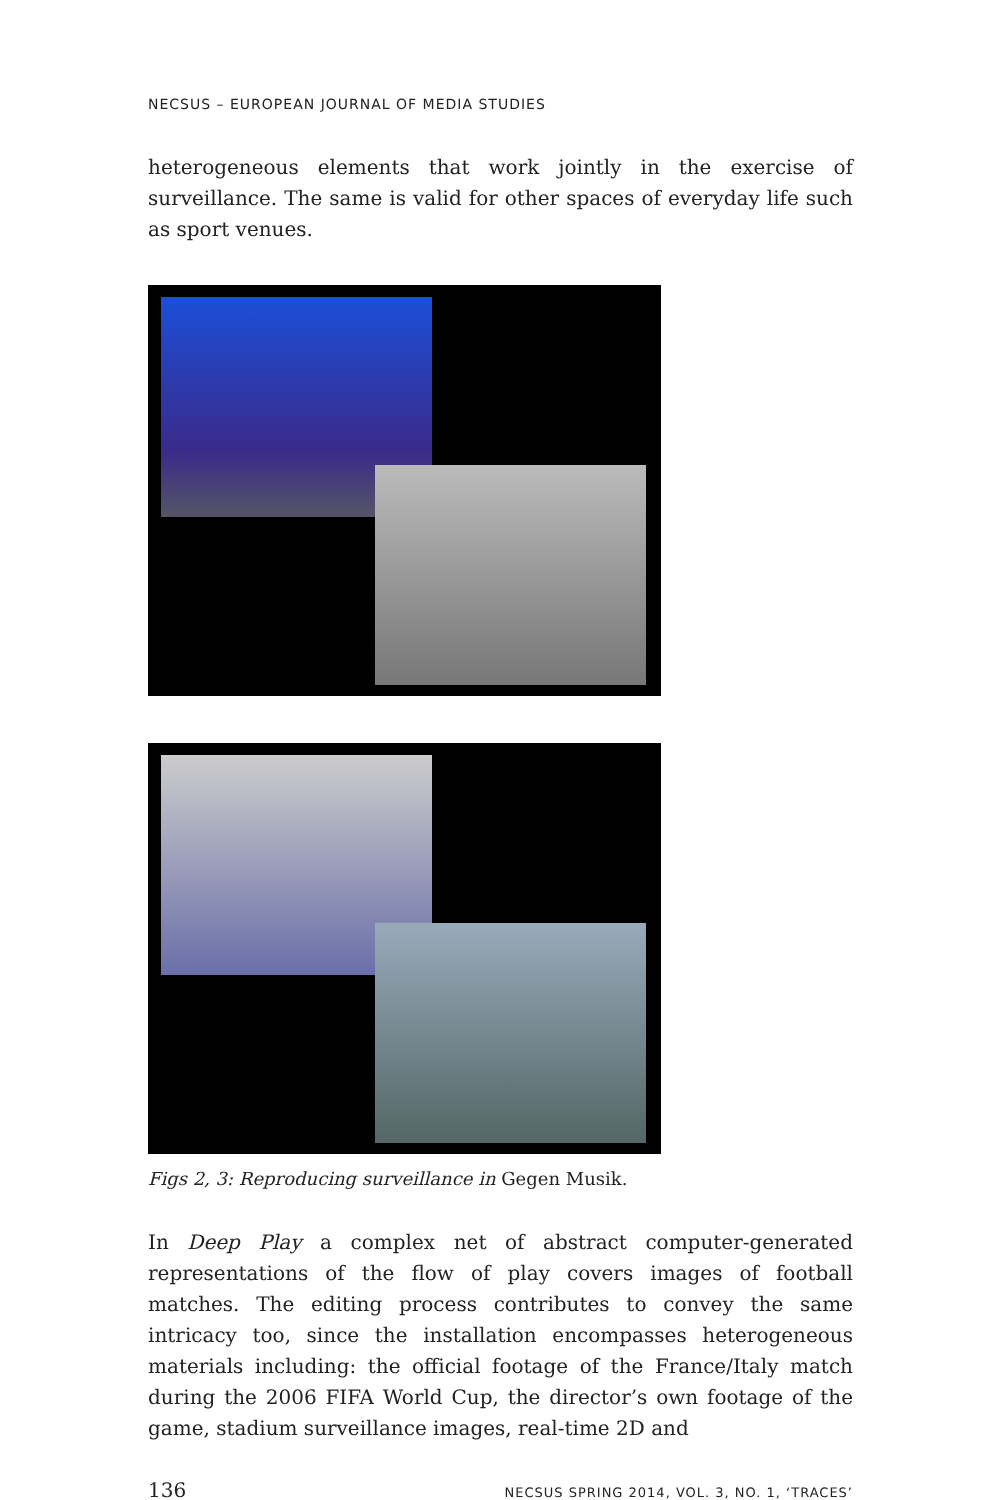NECSUS – EUROPEAN JOURNAL OF MEDIA STUDIES
heterogeneous elements that work jointly in the exercise of surveillance. The same is valid for other spaces of everyday life such as sport venues.
Figs 2, 3: Reproducing surveillance in Gegen Musik.
In Deep Play a complex net of abstract computer-generated representations of the flow of play covers images of football matches. The editing process contributes to convey the same intricacy too, since the installation encompasses heterogeneous materials including: the official footage of the France/Italy match during the 2006 FIFA World Cup, the director’s own footage of the game, stadium surveillance images, real-time 2D and
136 NECSUS SPRING 2014, VOL. 3, NO. 1, ‘TRACES’